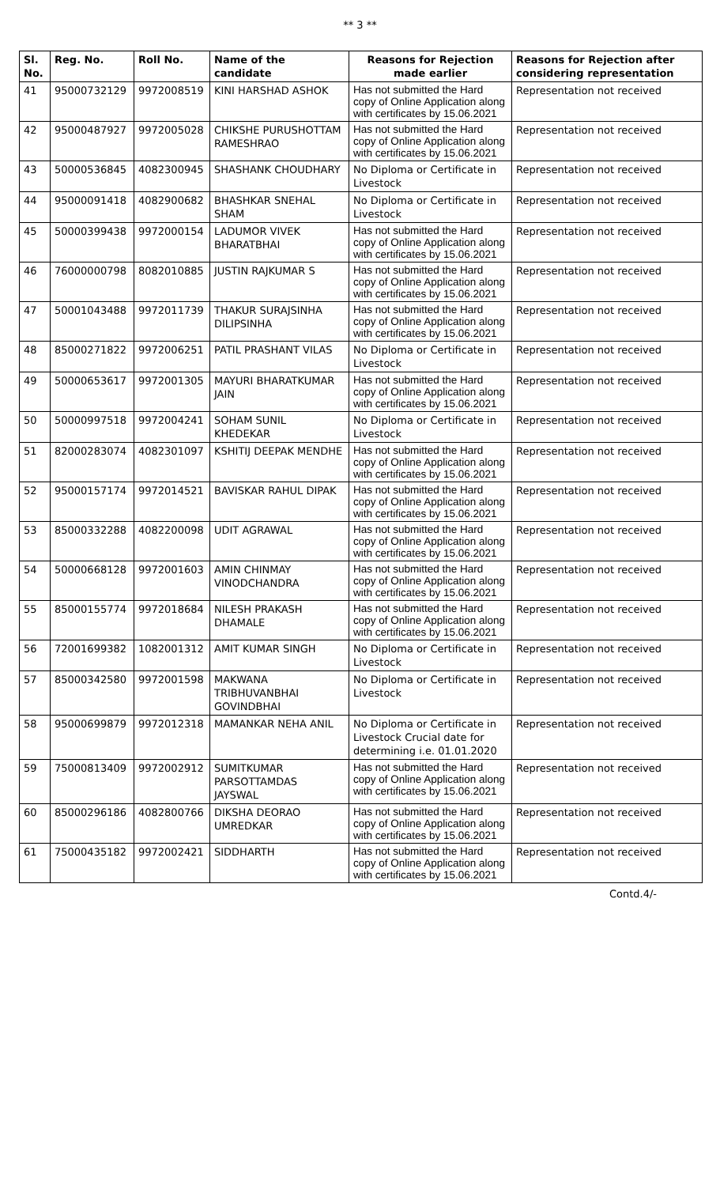** 3 **
| Sl. No. | Reg. No. | Roll No. | Name of the candidate | Reasons for Rejection made earlier | Reasons for Rejection after considering representation |
| --- | --- | --- | --- | --- | --- |
| 41 | 95000732129 | 9972008519 | KINI HARSHAD ASHOK | Has not submitted the Hard copy of Online Application along with certificates by 15.06.2021 | Representation not received |
| 42 | 95000487927 | 9972005028 | CHIKSHE PURUSHOTTAM RAMESHRAO | Has not submitted the Hard copy of Online Application along with certificates by 15.06.2021 | Representation not received |
| 43 | 50000536845 | 4082300945 | SHASHANK CHOUDHARY | No Diploma or Certificate in Livestock | Representation not received |
| 44 | 95000091418 | 4082900682 | BHASHKAR SNEHAL SHAM | No Diploma or Certificate in Livestock | Representation not received |
| 45 | 50000399438 | 9972000154 | LADUMOR VIVEK BHARATBHAI | Has not submitted the Hard copy of Online Application along with certificates by 15.06.2021 | Representation not received |
| 46 | 76000000798 | 8082010885 | JUSTIN RAJKUMAR S | Has not submitted the Hard copy of Online Application along with certificates by 15.06.2021 | Representation not received |
| 47 | 50001043488 | 9972011739 | THAKUR SURAJSINHA DILIPSINHA | Has not submitted the Hard copy of Online Application along with certificates by 15.06.2021 | Representation not received |
| 48 | 85000271822 | 9972006251 | PATIL PRASHANT VILAS | No Diploma or Certificate in Livestock | Representation not received |
| 49 | 50000653617 | 9972001305 | MAYURI BHARATKUMAR JAIN | Has not submitted the Hard copy of Online Application along with certificates by 15.06.2021 | Representation not received |
| 50 | 50000997518 | 9972004241 | SOHAM SUNIL KHEDEKAR | No Diploma or Certificate in Livestock | Representation not received |
| 51 | 82000283074 | 4082301097 | KSHITIJ DEEPAK MENDHE | Has not submitted the Hard copy of Online Application along with certificates by 15.06.2021 | Representation not received |
| 52 | 95000157174 | 9972014521 | BAVISKAR RAHUL DIPAK | Has not submitted the Hard copy of Online Application along with certificates by 15.06.2021 | Representation not received |
| 53 | 85000332288 | 4082200098 | UDIT AGRAWAL | Has not submitted the Hard copy of Online Application along with certificates by 15.06.2021 | Representation not received |
| 54 | 50000668128 | 9972001603 | AMIN CHINMAY VINODCHANDRA | Has not submitted the Hard copy of Online Application along with certificates by 15.06.2021 | Representation not received |
| 55 | 85000155774 | 9972018684 | NILESH PRAKASH DHAMALE | Has not submitted the Hard copy of Online Application along with certificates by 15.06.2021 | Representation not received |
| 56 | 72001699382 | 1082001312 | AMIT KUMAR SINGH | No Diploma or Certificate in Livestock | Representation not received |
| 57 | 85000342580 | 9972001598 | MAKWANA TRIBHUVANBHAI GOVINDBHAI | No Diploma or Certificate in Livestock | Representation not received |
| 58 | 95000699879 | 9972012318 | MAMANKAR NEHA ANIL | No Diploma or Certificate in Livestock Crucial date for determining i.e. 01.01.2020 | Representation not received |
| 59 | 75000813409 | 9972002912 | SUMITKUMAR PARSOTTAMDAS JAYSWAL | Has not submitted the Hard copy of Online Application along with certificates by 15.06.2021 | Representation not received |
| 60 | 85000296186 | 4082800766 | DIKSHA DEORAO UMREDKAR | Has not submitted the Hard copy of Online Application along with certificates by 15.06.2021 | Representation not received |
| 61 | 75000435182 | 9972002421 | SIDDHARTH | Has not submitted the Hard copy of Online Application along with certificates by 15.06.2021 | Representation not received |
Contd.4/-